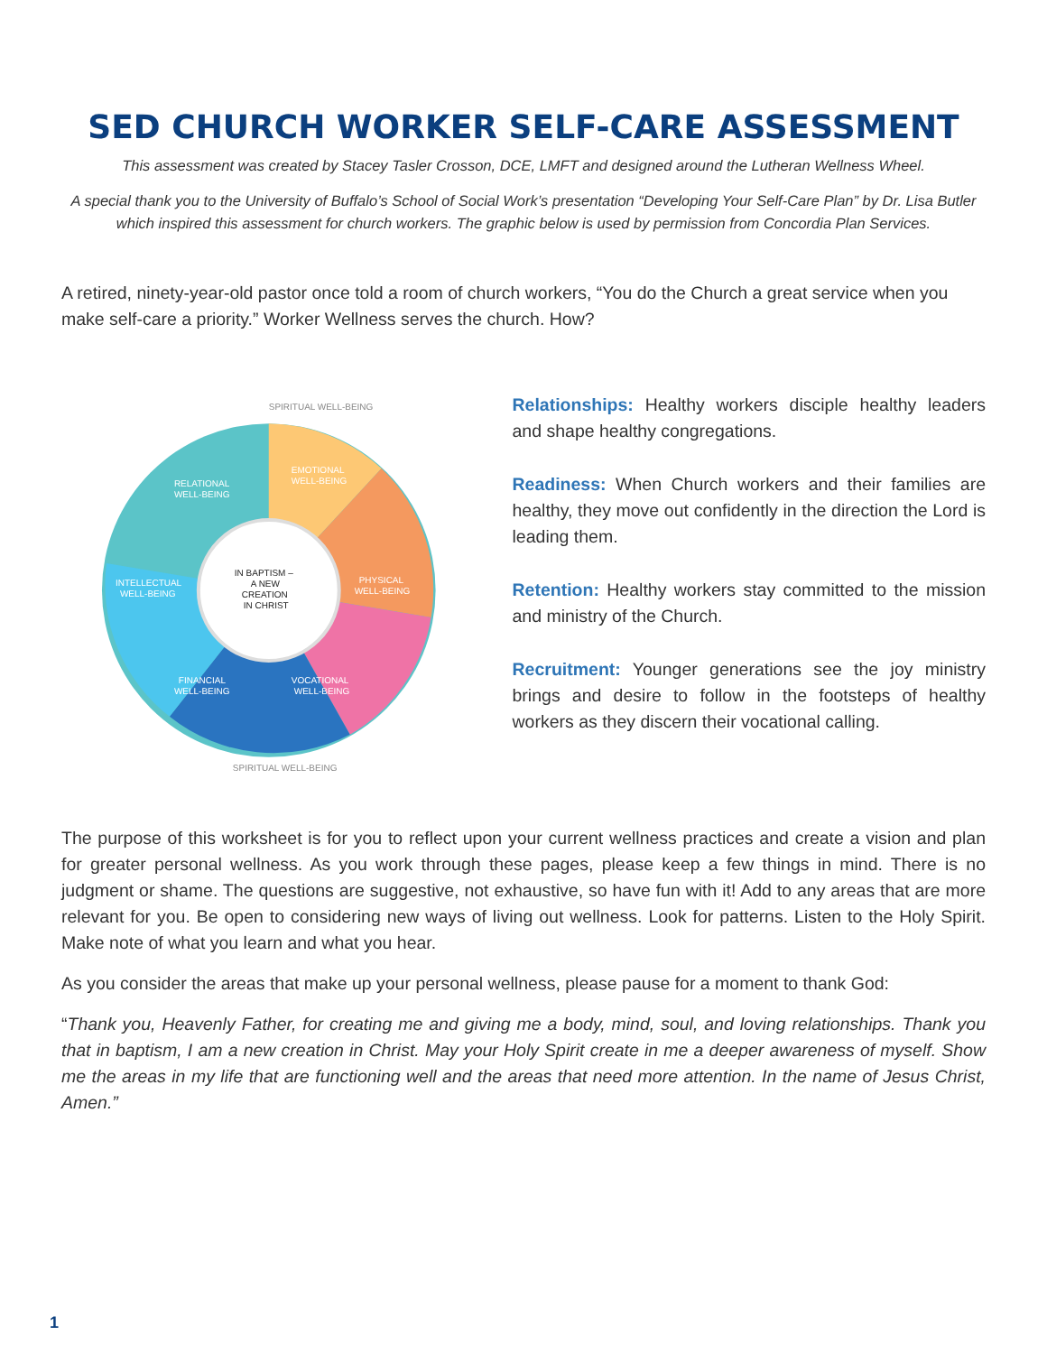SED CHURCH WORKER SELF-CARE ASSESSMENT
This assessment was created by Stacey Tasler Crosson, DCE, LMFT and designed around the Lutheran Wellness Wheel.
A special thank you to the University of Buffalo’s School of Social Work’s presentation “Developing Your Self-Care Plan” by Dr. Lisa Butler which inspired this assessment for church workers. The graphic below is used by permission from Concordia Plan Services.
A retired, ninety-year-old pastor once told a room of church workers, “You do the Church a great service when you make self-care a priority.” Worker Wellness serves the church. How?
RELATIONAL
WELL-BEING
EMOTIONAL
WELL-BEING
INTELLECTUAL
WELL-BEING
PHYSICAL
WELL-BEING
FINANCIAL
WELL-BEING
VOCATIONAL
WELL-BEING
IN BAPTISM –
A NEW
CREATION
IN CHRIST
SPIRITUAL WELL-BEING
SPIRITUAL WELL-BEING
Relationships: Healthy workers disciple healthy leaders and shape healthy congregations.
Readiness: When Church workers and their families are healthy, they move out confidently in the direction the Lord is leading them.
Retention: Healthy workers stay committed to the mission and ministry of the Church.
Recruitment: Younger generations see the joy ministry brings and desire to follow in the footsteps of healthy workers as they discern their vocational calling.
The purpose of this worksheet is for you to reflect upon your current wellness practices and create a vision and plan for greater personal wellness. As you work through these pages, please keep a few things in mind. There is no judgment or shame. The questions are suggestive, not exhaustive, so have fun with it! Add to any areas that are more relevant for you. Be open to considering new ways of living out wellness. Look for patterns. Listen to the Holy Spirit. Make note of what you learn and what you hear.
As you consider the areas that make up your personal wellness, please pause for a moment to thank God:
“Thank you, Heavenly Father, for creating me and giving me a body, mind, soul, and loving relationships. Thank you that in baptism, I am a new creation in Christ. May your Holy Spirit create in me a deeper awareness of myself. Show me the areas in my life that are functioning well and the areas that need more attention. In the name of Jesus Christ, Amen.”
1